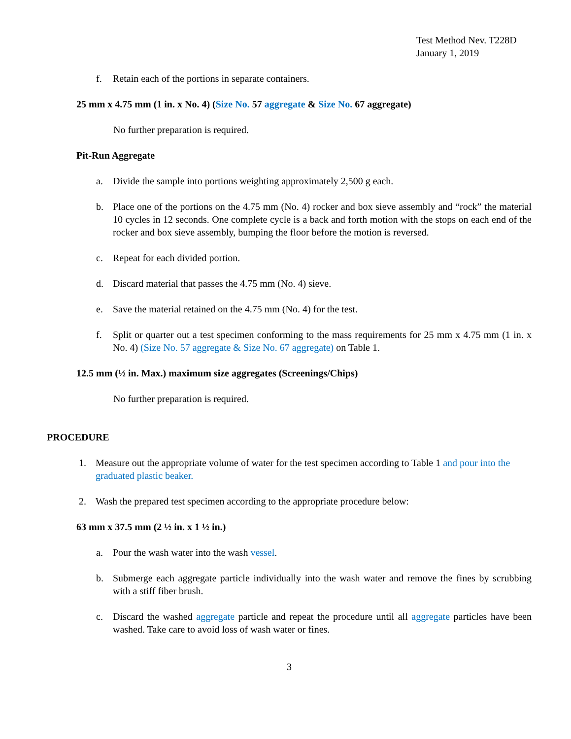Test Method Nev. T228D
January 1, 2019
f. Retain each of the portions in separate containers.
25 mm x 4.75 mm (1 in. x No. 4) (Size No. 57 aggregate & Size No. 67 aggregate)
No further preparation is required.
Pit-Run Aggregate
a. Divide the sample into portions weighting approximately 2,500 g each.
b. Place one of the portions on the 4.75 mm (No. 4) rocker and box sieve assembly and “rock” the material 10 cycles in 12 seconds. One complete cycle is a back and forth motion with the stops on each end of the rocker and box sieve assembly, bumping the floor before the motion is reversed.
c. Repeat for each divided portion.
d. Discard material that passes the 4.75 mm (No. 4) sieve.
e. Save the material retained on the 4.75 mm (No. 4) for the test.
f. Split or quarter out a test specimen conforming to the mass requirements for 25 mm x 4.75 mm (1 in. x No. 4) (Size No. 57 aggregate & Size No. 67 aggregate) on Table 1.
12.5 mm (½ in. Max.) maximum size aggregates (Screenings/Chips)
No further preparation is required.
PROCEDURE
1. Measure out the appropriate volume of water for the test specimen according to Table 1 and pour into the graduated plastic beaker.
2. Wash the prepared test specimen according to the appropriate procedure below:
63 mm x 37.5 mm (2 ½ in. x 1 ½ in.)
a. Pour the wash water into the wash vessel.
b. Submerge each aggregate particle individually into the wash water and remove the fines by scrubbing with a stiff fiber brush.
c. Discard the washed aggregate particle and repeat the procedure until all aggregate particles have been washed. Take care to avoid loss of wash water or fines.
3